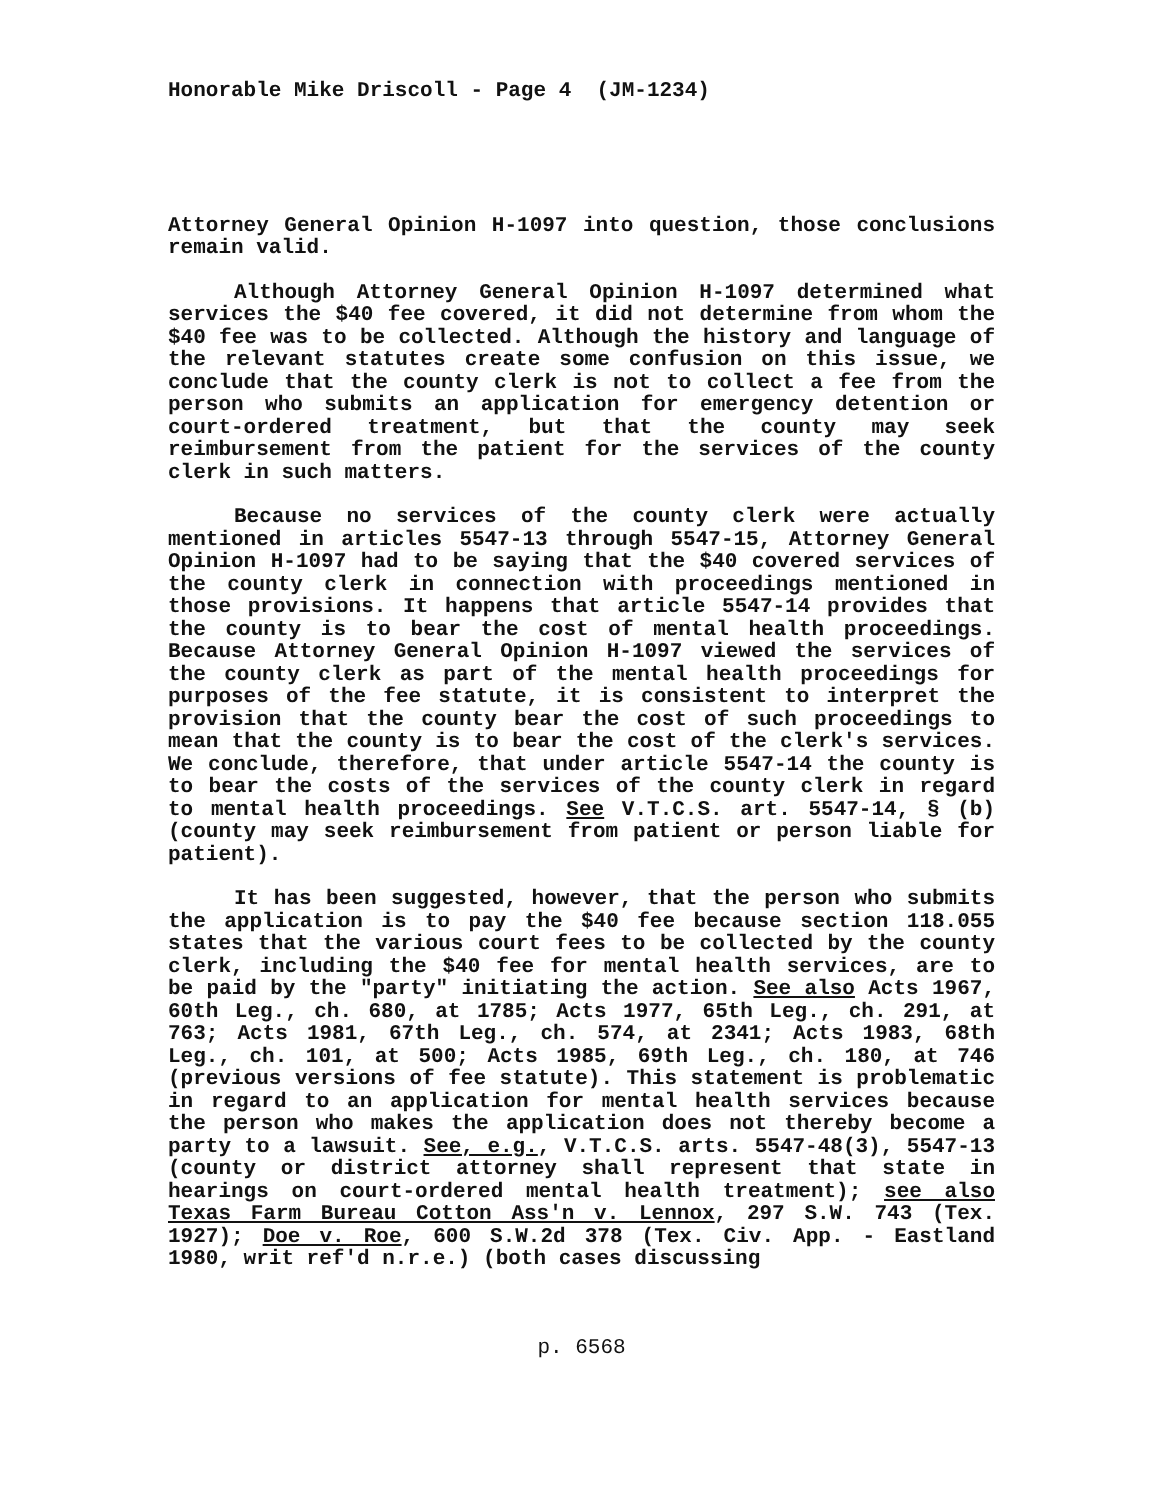Honorable Mike Driscoll - Page 4 (JM-1234)
Attorney General Opinion H-1097 into question, those conclusions remain valid.
Although Attorney General Opinion H-1097 determined what services the $40 fee covered, it did not determine from whom the $40 fee was to be collected. Although the history and language of the relevant statutes create some confusion on this issue, we conclude that the county clerk is not to collect a fee from the person who submits an application for emergency detention or court-ordered treatment, but that the county may seek reimbursement from the patient for the services of the county clerk in such matters.
Because no services of the county clerk were actually mentioned in articles 5547-13 through 5547-15, Attorney General Opinion H-1097 had to be saying that the $40 covered services of the county clerk in connection with proceedings mentioned in those provisions. It happens that article 5547-14 provides that the county is to bear the cost of mental health proceedings. Because Attorney General Opinion H-1097 viewed the services of the county clerk as part of the mental health proceedings for purposes of the fee statute, it is consistent to interpret the provision that the county bear the cost of such proceedings to mean that the county is to bear the cost of the clerk's services. We conclude, therefore, that under article 5547-14 the county is to bear the costs of the services of the county clerk in regard to mental health proceedings. See V.T.C.S. art. 5547-14, § (b) (county may seek reimbursement from patient or person liable for patient).
It has been suggested, however, that the person who submits the application is to pay the $40 fee because section 118.055 states that the various court fees to be collected by the county clerk, including the $40 fee for mental health services, are to be paid by the "party" initiating the action. See also Acts 1967, 60th Leg., ch. 680, at 1785; Acts 1977, 65th Leg., ch. 291, at 763; Acts 1981, 67th Leg., ch. 574, at 2341; Acts 1983, 68th Leg., ch. 101, at 500; Acts 1985, 69th Leg., ch. 180, at 746 (previous versions of fee statute). This statement is problematic in regard to an application for mental health services because the person who makes the application does not thereby become a party to a lawsuit. See, e.g., V.T.C.S. arts. 5547-48(3), 5547-13 (county or district attorney shall represent that state in hearings on court-ordered mental health treatment); see also Texas Farm Bureau Cotton Ass'n v. Lennox, 297 S.W. 743 (Tex. 1927); Doe v. Roe, 600 S.W.2d 378 (Tex. Civ. App. - Eastland 1980, writ ref'd n.r.e.) (both cases discussing
p. 6568